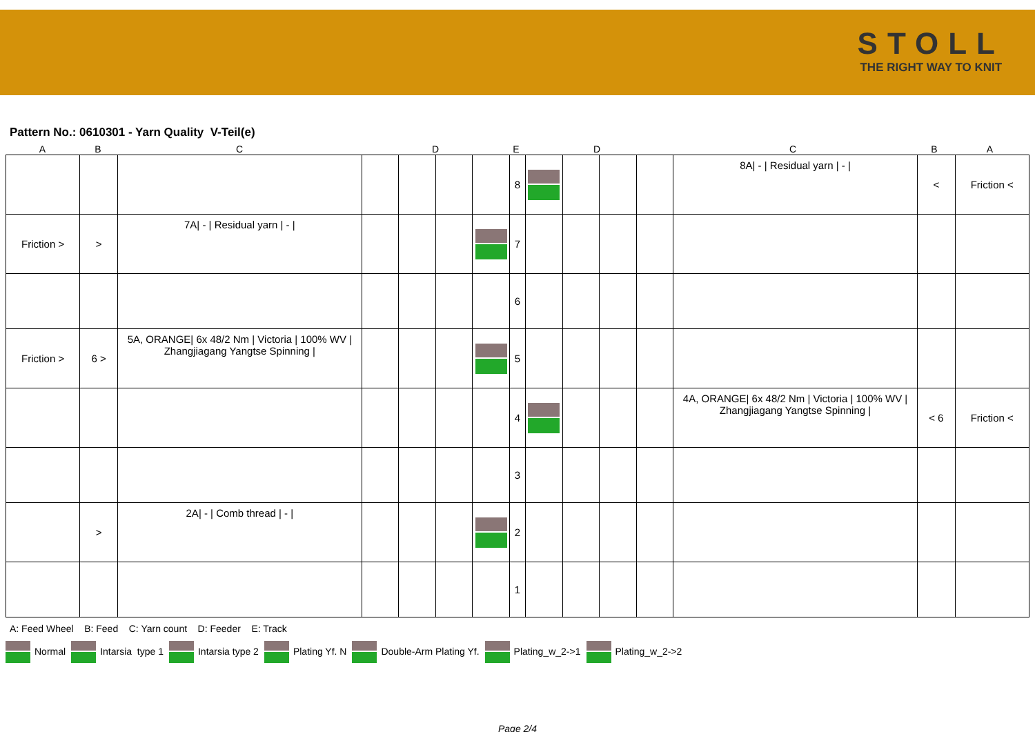STOLL
THE RIGHT WAY TO KNIT
Pattern No.: 0610301 - Yarn Quality V-Teil(e)
A B C D E D C B A
| | | | | | | | 8 | | | | | 8A/ - / Residual yarn / - / | < | Friction < |
| Friction > | > | 7A/ - / Residual yarn / - / | | | | | 7 | | | | | | | |
| | | | | | | | 6 | | | | | | | |
| Friction > | 6 > | 5A, ORANGE/ 6x 48/2 Nm / Victoria / 100% WV / Zhangjiagang Yangtse Spinning / | | | | | 5 | | | | | | | |
| | | | | | | | 4 | | | | | 4A, ORANGE/ 6x 48/2 Nm / Victoria / 100% WV / Zhangjiagang Yangtse Spinning / | < 6 | Friction < |
| | | | | | | | 3 | | | | | | | |
| | > | 2A/ - / Comb thread / - / | | | | | 2 | | | | | | | |
| | | | | | | | 1 | | | | | | | |
A: Feed Wheel B: Feed C: Yarn count D: Feeder E: Track
Normal Intarsia type 1 Intarsia type 2 Plating Yf. N Double-Arm Plating Yf. Plating_w_2->1 Plating_w_2->2
Page 2/4